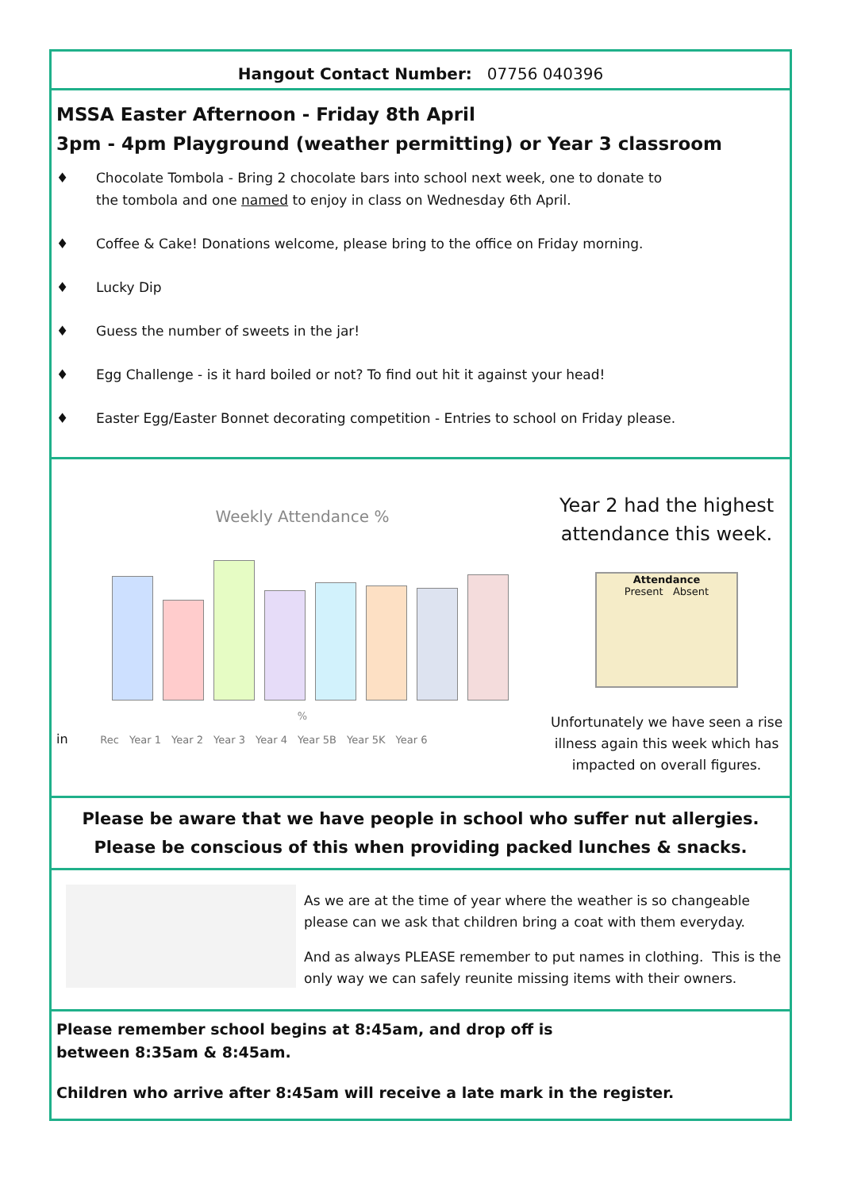Hangout Contact Number: 07756 040396
MSSA Easter Afternoon - Friday 8th April
3pm - 4pm Playground (weather permitting) or Year 3 classroom
♦ Chocolate Tombola - Bring 2 chocolate bars into school next week, one to donate to
the tombola and one named to enjoy in class on Wednesday 6th April.
♦ Coffee & Cake! Donations welcome, please bring to the office on Friday morning.
♦ Lucky Dip
♦ Guess the number of sweets in the jar!
♦ Egg Challenge - is it hard boiled or not? To find out hit it against your head!
♦ Easter Egg/Easter Bonnet decorating competition - Entries to school on Friday please.
Weekly Attendance %
%
in Rec Year 1 Year 2 Year 3 Year 4 Year 5B Year 5K Year 6
Year 2 had the highest attendance this week.
Attendance
Present Absent
Unfortunately we have seen a rise illness again this week which has impacted on overall figures.
Please be aware that we have people in school who suffer nut allergies.
Please be conscious of this when providing packed lunches & snacks.
As we are at the time of year where the weather is so changeable please can we ask that children bring a coat with them everyday.
And as always PLEASE remember to put names in clothing. This is the only way we can safely reunite missing items with their owners.
Please remember school begins at 8:45am, and drop off is between 8:35am & 8:45am.
Children who arrive after 8:45am will receive a late mark in the register.